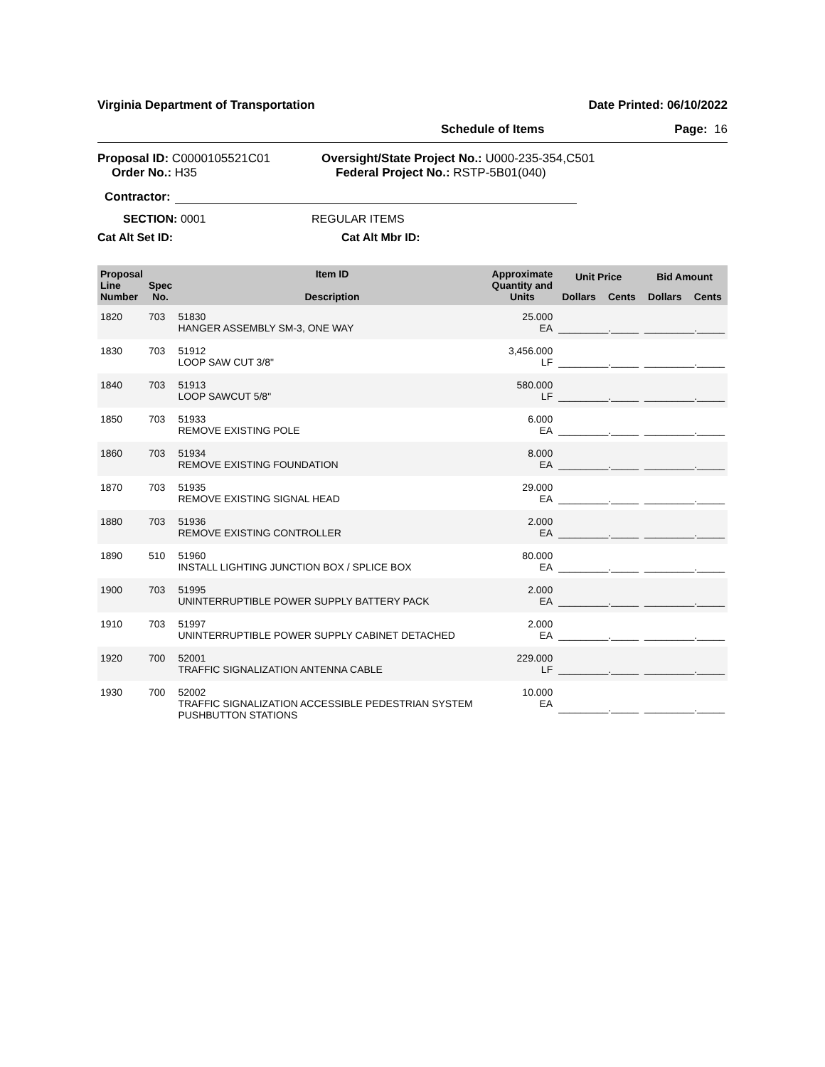Virginia Department of Transportation Date Printed: 06/10/2022
Schedule of Items Page: 16
Proposal ID: C0000105521C01
Order No.: H35
Oversight/State Project No.: U000-235-354,C501
Federal Project No.: RSTP-5B01(040)
Contractor:
SECTION: 0001 REGULAR ITEMS
Cat Alt Set ID: Cat Alt Mbr ID:
| Proposal Line Number | Spec No. | Item ID Description | Approximate Quantity and Units | Unit Price | | Bid Amount | |
| --- | --- | --- | --- | --- | --- | --- | --- |
| | | | | Dollars | Cents | Dollars | Cents |
| 1820 | 703 | 51830 HANGER ASSEMBLY SM-3, ONE WAY | 25.000 EA | _________._____ | | _________._____ | |
| 1830 | 703 | 51912 LOOP SAW CUT 3/8" | 3,456.000 LF | _________._____ | | _________._____ | |
| 1840 | 703 | 51913 LOOP SAWCUT 5/8" | 580.000 LF | _________._____ | | _________._____ | |
| 1850 | 703 | 51933 REMOVE EXISTING POLE | 6.000 EA | _________._____ | | _________._____ | |
| 1860 | 703 | 51934 REMOVE EXISTING FOUNDATION | 8.000 EA | _________._____ | | _________._____ | |
| 1870 | 703 | 51935 REMOVE EXISTING SIGNAL HEAD | 29.000 EA | _________._____ | | _________._____ | |
| 1880 | 703 | 51936 REMOVE EXISTING CONTROLLER | 2.000 EA | _________._____ | | _________._____ | |
| 1890 | 510 | 51960 INSTALL LIGHTING JUNCTION BOX / SPLICE BOX | 80.000 EA | _________._____ | | _________._____ | |
| 1900 | 703 | 51995 UNINTERRUPTIBLE POWER SUPPLY BATTERY PACK | 2.000 EA | _________._____ | | _________._____ | |
| 1910 | 703 | 51997 UNINTERRUPTIBLE POWER SUPPLY CABINET DETACHED | 2.000 EA | _________._____ | | _________._____ | |
| 1920 | 700 | 52001 TRAFFIC SIGNALIZATION ANTENNA CABLE | 229.000 LF | _________._____ | | _________._____ | |
| 1930 | 700 | 52002 TRAFFIC SIGNALIZATION ACCESSIBLE PEDESTRIAN SYSTEM PUSHBUTTON STATIONS | 10.000 EA | _________._____ | | _________._____ | |